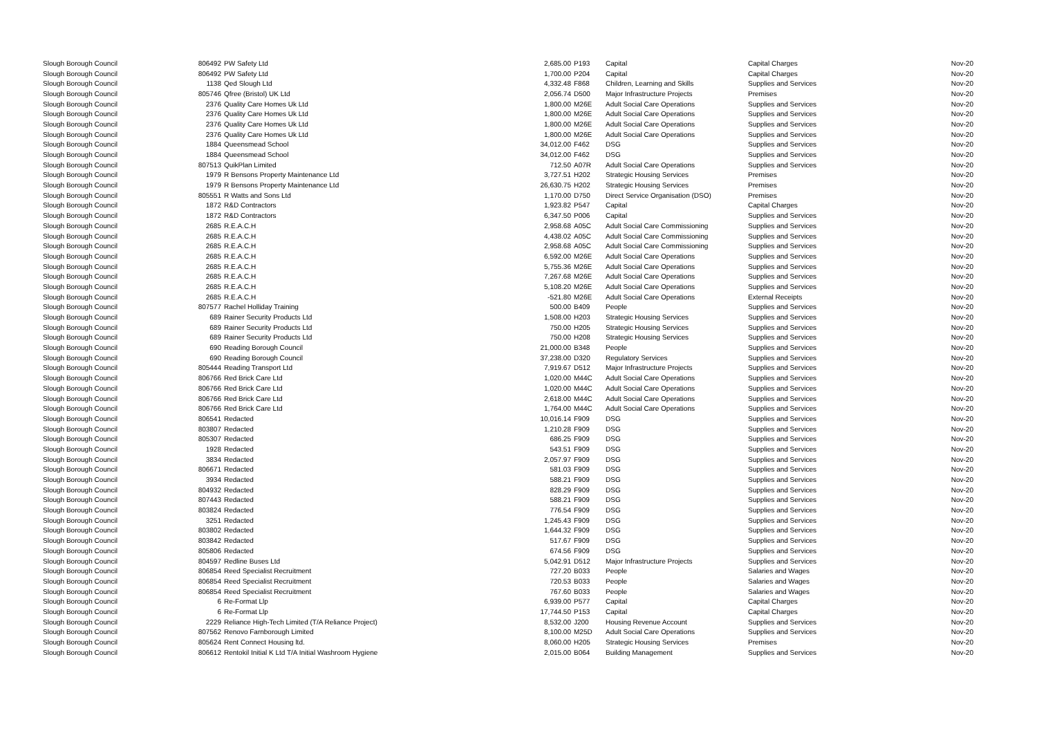| Slough Borough Council | 806492 | PW Safety Ltd | 2,685.00 | P193 | Capital | Capital Charges | Nov-20 |
| Slough Borough Council | 806492 | PW Safety Ltd | 1,700.00 | P204 | Capital | Capital Charges | Nov-20 |
| Slough Borough Council | 1138 | Qed Slough Ltd | 4,332.48 | F868 | Children, Learning and Skills | Supplies and Services | Nov-20 |
| Slough Borough Council | 805746 | Qfree (Bristol) UK Ltd | 2,056.74 | D500 | Major Infrastructure Projects | Premises | Nov-20 |
| Slough Borough Council | 2376 | Quality Care Homes Uk Ltd | 1,800.00 | M26E | Adult Social Care Operations | Supplies and Services | Nov-20 |
| Slough Borough Council | 2376 | Quality Care Homes Uk Ltd | 1,800.00 | M26E | Adult Social Care Operations | Supplies and Services | Nov-20 |
| Slough Borough Council | 2376 | Quality Care Homes Uk Ltd | 1,800.00 | M26E | Adult Social Care Operations | Supplies and Services | Nov-20 |
| Slough Borough Council | 2376 | Quality Care Homes Uk Ltd | 1,800.00 | M26E | Adult Social Care Operations | Supplies and Services | Nov-20 |
| Slough Borough Council | 1884 | Queensmead School | 34,012.00 | F462 | DSG | Supplies and Services | Nov-20 |
| Slough Borough Council | 1884 | Queensmead School | 34,012.00 | F462 | DSG | Supplies and Services | Nov-20 |
| Slough Borough Council | 807513 | QuikPlan Limited | 712.50 | A07R | Adult Social Care Operations | Supplies and Services | Nov-20 |
| Slough Borough Council | 1979 | R Bensons Property Maintenance Ltd | 3,727.51 | H202 | Strategic Housing Services | Premises | Nov-20 |
| Slough Borough Council | 1979 | R Bensons Property Maintenance Ltd | 26,630.75 | H202 | Strategic Housing Services | Premises | Nov-20 |
| Slough Borough Council | 805551 | R Watts and Sons Ltd | 1,170.00 | D750 | Direct Service Organisation (DSO) | Premises | Nov-20 |
| Slough Borough Council | 1872 | R&D Contractors | 1,923.82 | P547 | Capital | Capital Charges | Nov-20 |
| Slough Borough Council | 1872 | R&D Contractors | 6,347.50 | P006 | Capital | Supplies and Services | Nov-20 |
| Slough Borough Council | 2685 | R.E.A.C.H | 2,958.68 | A05C | Adult Social Care Commissioning | Supplies and Services | Nov-20 |
| Slough Borough Council | 2685 | R.E.A.C.H | 4,438.02 | A05C | Adult Social Care Commissioning | Supplies and Services | Nov-20 |
| Slough Borough Council | 2685 | R.E.A.C.H | 2,958.68 | A05C | Adult Social Care Commissioning | Supplies and Services | Nov-20 |
| Slough Borough Council | 2685 | R.E.A.C.H | 6,592.00 | M26E | Adult Social Care Operations | Supplies and Services | Nov-20 |
| Slough Borough Council | 2685 | R.E.A.C.H | 5,755.36 | M26E | Adult Social Care Operations | Supplies and Services | Nov-20 |
| Slough Borough Council | 2685 | R.E.A.C.H | 7,267.68 | M26E | Adult Social Care Operations | Supplies and Services | Nov-20 |
| Slough Borough Council | 2685 | R.E.A.C.H | 5,108.20 | M26E | Adult Social Care Operations | Supplies and Services | Nov-20 |
| Slough Borough Council | 2685 | R.E.A.C.H | -521.80 | M26E | Adult Social Care Operations | External Receipts | Nov-20 |
| Slough Borough Council | 807577 | Rachel Holliday Training | 500.00 | B409 | People | Supplies and Services | Nov-20 |
| Slough Borough Council | 689 | Rainer Security Products Ltd | 1,508.00 | H203 | Strategic Housing Services | Supplies and Services | Nov-20 |
| Slough Borough Council | 689 | Rainer Security Products Ltd | 750.00 | H205 | Strategic Housing Services | Supplies and Services | Nov-20 |
| Slough Borough Council | 689 | Rainer Security Products Ltd | 750.00 | H208 | Strategic Housing Services | Supplies and Services | Nov-20 |
| Slough Borough Council | 690 | Reading Borough Council | 21,000.00 | B348 | People | Supplies and Services | Nov-20 |
| Slough Borough Council | 690 | Reading Borough Council | 37,238.00 | D320 | Regulatory Services | Supplies and Services | Nov-20 |
| Slough Borough Council | 805444 | Reading Transport Ltd | 7,919.67 | D512 | Major Infrastructure Projects | Supplies and Services | Nov-20 |
| Slough Borough Council | 806766 | Red Brick Care Ltd | 1,020.00 | M44C | Adult Social Care Operations | Supplies and Services | Nov-20 |
| Slough Borough Council | 806766 | Red Brick Care Ltd | 1,020.00 | M44C | Adult Social Care Operations | Supplies and Services | Nov-20 |
| Slough Borough Council | 806766 | Red Brick Care Ltd | 2,618.00 | M44C | Adult Social Care Operations | Supplies and Services | Nov-20 |
| Slough Borough Council | 806766 | Red Brick Care Ltd | 1,764.00 | M44C | Adult Social Care Operations | Supplies and Services | Nov-20 |
| Slough Borough Council | 806541 | Redacted | 10,016.14 | F909 | DSG | Supplies and Services | Nov-20 |
| Slough Borough Council | 803807 | Redacted | 1,210.28 | F909 | DSG | Supplies and Services | Nov-20 |
| Slough Borough Council | 805307 | Redacted | 686.25 | F909 | DSG | Supplies and Services | Nov-20 |
| Slough Borough Council | 1928 | Redacted | 543.51 | F909 | DSG | Supplies and Services | Nov-20 |
| Slough Borough Council | 3834 | Redacted | 2,057.97 | F909 | DSG | Supplies and Services | Nov-20 |
| Slough Borough Council | 806671 | Redacted | 581.03 | F909 | DSG | Supplies and Services | Nov-20 |
| Slough Borough Council | 3934 | Redacted | 588.21 | F909 | DSG | Supplies and Services | Nov-20 |
| Slough Borough Council | 804932 | Redacted | 828.29 | F909 | DSG | Supplies and Services | Nov-20 |
| Slough Borough Council | 807443 | Redacted | 588.21 | F909 | DSG | Supplies and Services | Nov-20 |
| Slough Borough Council | 803824 | Redacted | 776.54 | F909 | DSG | Supplies and Services | Nov-20 |
| Slough Borough Council | 3251 | Redacted | 1,245.43 | F909 | DSG | Supplies and Services | Nov-20 |
| Slough Borough Council | 803802 | Redacted | 1,644.32 | F909 | DSG | Supplies and Services | Nov-20 |
| Slough Borough Council | 803842 | Redacted | 517.67 | F909 | DSG | Supplies and Services | Nov-20 |
| Slough Borough Council | 805806 | Redacted | 674.56 | F909 | DSG | Supplies and Services | Nov-20 |
| Slough Borough Council | 804597 | Redline Buses Ltd | 5,042.91 | D512 | Major Infrastructure Projects | Supplies and Services | Nov-20 |
| Slough Borough Council | 806854 | Reed Specialist Recruitment | 727.20 | B033 | People | Salaries and Wages | Nov-20 |
| Slough Borough Council | 806854 | Reed Specialist Recruitment | 720.53 | B033 | People | Salaries and Wages | Nov-20 |
| Slough Borough Council | 806854 | Reed Specialist Recruitment | 767.60 | B033 | People | Salaries and Wages | Nov-20 |
| Slough Borough Council | 6 | Re-Format Llp | 6,939.00 | P577 | Capital | Capital Charges | Nov-20 |
| Slough Borough Council | 6 | Re-Format Llp | 17,744.50 | P153 | Capital | Capital Charges | Nov-20 |
| Slough Borough Council | 2229 | Reliance High-Tech Limited (T/A Reliance Project) | 8,532.00 | J200 | Housing Revenue Account | Supplies and Services | Nov-20 |
| Slough Borough Council | 807562 | Renovo Farnborough Limited | 8,100.00 | M25D | Adult Social Care Operations | Supplies and Services | Nov-20 |
| Slough Borough Council | 805624 | Rent Connect Housing ltd. | 8,060.00 | H205 | Strategic Housing Services | Premises | Nov-20 |
| Slough Borough Council | 806612 | Rentokil Initial K Ltd T/A Initial Washroom Hygiene | 2,015.00 | B064 | Building Management | Supplies and Services | Nov-20 |